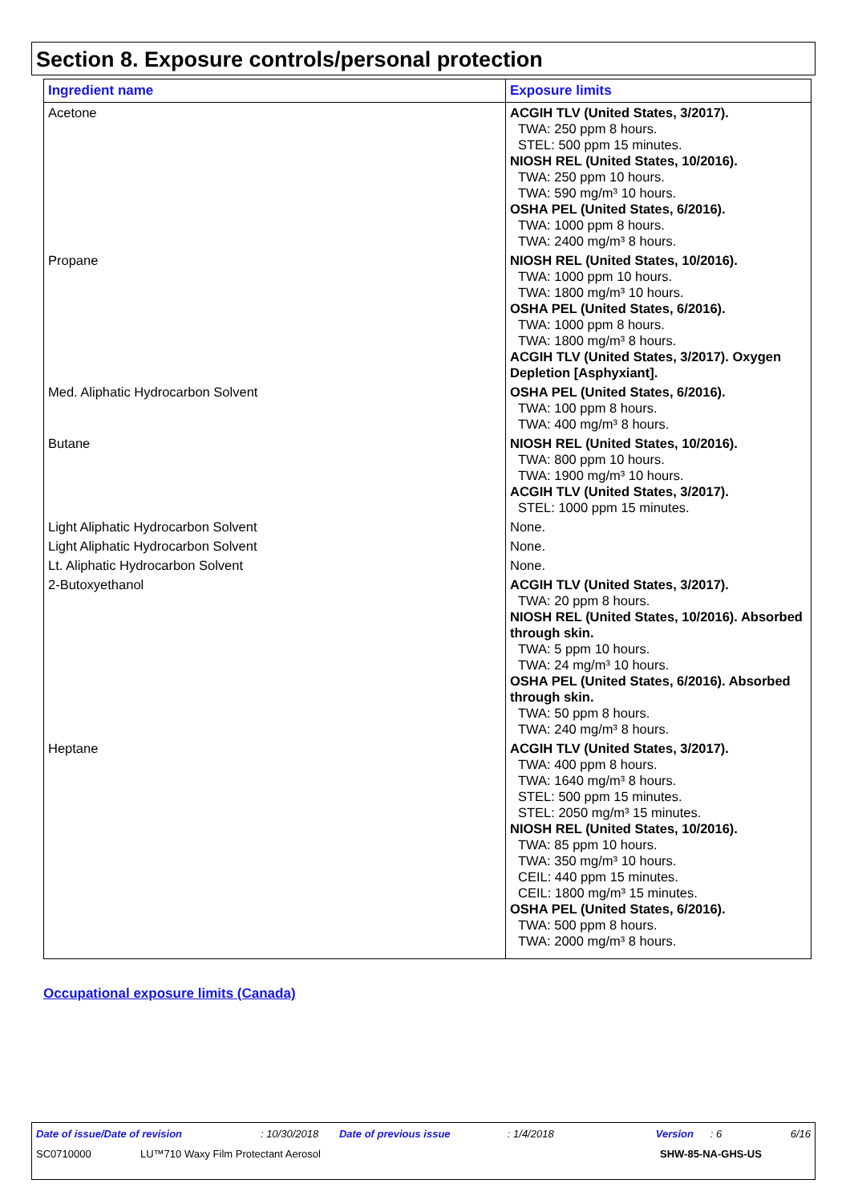Section 8. Exposure controls/personal protection
| Ingredient name | Exposure limits |
| --- | --- |
| Acetone | ACGIH TLV (United States, 3/2017). TWA: 250 ppm 8 hours. STEL: 500 ppm 15 minutes. NIOSH REL (United States, 10/2016). TWA: 250 ppm 10 hours. TWA: 590 mg/m³ 10 hours. OSHA PEL (United States, 6/2016). TWA: 1000 ppm 8 hours. TWA: 2400 mg/m³ 8 hours. |
| Propane | NIOSH REL (United States, 10/2016). TWA: 1000 ppm 10 hours. TWA: 1800 mg/m³ 10 hours. OSHA PEL (United States, 6/2016). TWA: 1000 ppm 8 hours. TWA: 1800 mg/m³ 8 hours. ACGIH TLV (United States, 3/2017). Oxygen Depletion [Asphyxiant]. |
| Med. Aliphatic Hydrocarbon Solvent | OSHA PEL (United States, 6/2016). TWA: 100 ppm 8 hours. TWA: 400 mg/m³ 8 hours. |
| Butane | NIOSH REL (United States, 10/2016). TWA: 800 ppm 10 hours. TWA: 1900 mg/m³ 10 hours. ACGIH TLV (United States, 3/2017). STEL: 1000 ppm 15 minutes. |
| Light Aliphatic Hydrocarbon Solvent | None. |
| Light Aliphatic Hydrocarbon Solvent | None. |
| Lt. Aliphatic Hydrocarbon Solvent | None. |
| 2-Butoxyethanol | ACGIH TLV (United States, 3/2017). TWA: 20 ppm 8 hours. NIOSH REL (United States, 10/2016). Absorbed through skin. TWA: 5 ppm 10 hours. TWA: 24 mg/m³ 10 hours. OSHA PEL (United States, 6/2016). Absorbed through skin. TWA: 50 ppm 8 hours. TWA: 240 mg/m³ 8 hours. |
| Heptane | ACGIH TLV (United States, 3/2017). TWA: 400 ppm 8 hours. TWA: 1640 mg/m³ 8 hours. STEL: 500 ppm 15 minutes. STEL: 2050 mg/m³ 15 minutes. NIOSH REL (United States, 10/2016). TWA: 85 ppm 10 hours. TWA: 350 mg/m³ 10 hours. CEIL: 440 ppm 15 minutes. CEIL: 1800 mg/m³ 15 minutes. OSHA PEL (United States, 6/2016). TWA: 500 ppm 8 hours. TWA: 2000 mg/m³ 8 hours. |
Occupational exposure limits (Canada)
Date of issue/Date of revision: 10/30/2018 Date of previous issue: 1/4/2018 Version: 6 6/16
SC0710000 LU™710 Waxy Film Protectant Aerosol SHW-85-NA-GHS-US